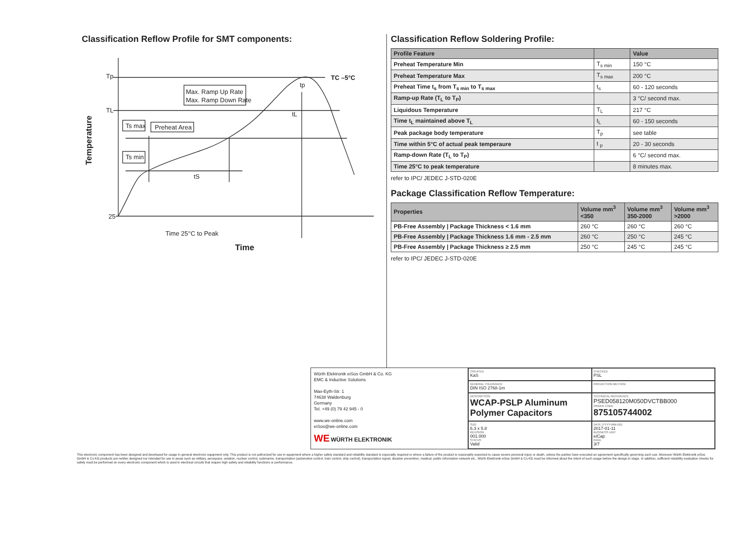Classification Reflow Profile for SMT components:
Tp
TL
25
Max. Ramp Up Rate
Max. Ramp Down Rate
Preheat Area
Ts max
Ts min
tS
tL
tp
TC –5°C
Time 25°C to Peak
Time
Temperature
Classification Reflow Soldering Profile:
| Profile Feature | | Value |
| --- | --- | --- |
| Preheat Temperature Min | T<sub>s min</sub> | 150 °C |
| Preheat Temperature Max | T<sub>s max</sub> | 200 °C |
| Preheat Time t<sub>s</sub> from T<sub>s min</sub> to T<sub>s max</sub> | t<sub>s</sub> | 60 - 120 seconds |
| Ramp-up Rate (T<sub>L</sub> to T<sub>P</sub>) | | 3 °C/ second max. |
| Liquidous Temperature | T<sub>L</sub> | 217 °C |
| Time t<sub>L</sub> maintained above T<sub>L</sub> | t<sub>L</sub> | 60 - 150 seconds |
| Peak package body temperature | T<sub>p</sub> | see table |
| Time within 5°C of actual peak temperaure | t <sub>p</sub> | 20 - 30 seconds |
| Ramp-down Rate (T<sub>L</sub> to T<sub>P</sub>) | | 6 °C/ second max. |
| Time 25°C to peak temperature | | 8 minutes max. |
refer to IPC/ JEDEC J-STD-020E
Package Classification Reflow Temperature:
| Properties | Volume mm<sup>3</sup> <350 | Volume mm<sup>3</sup> 350-2000 | Volume mm<sup>3</sup> >2000 |
| --- | --- | --- | --- |
| PB-Free Assembly / Package Thickness < 1.6 mm | 260 °C | 260 °C | 260 °C |
| PB-Free Assembly / Package Thickness 1.6 mm - 2.5 mm | 260 °C | 250 °C | 245 °C |
| PB-Free Assembly / Package Thickness ≥ 2.5 mm | 250 °C | 245 °C | 245 °C |
refer to IPC/ JEDEC J-STD-020E
Würth Elektronik eiSos GmbH & Co. KG
EMC & Inductive Solutions
Max-Eyth-Str. 1
74638 Waldenburg
Germany
Tel. +49 (0) 79 42 945 - 0
www.we-online.com
eiSos@we-online.com
WE WÜRTH ELEKTRONIK
CREATED
KaS
CHECKED
PSL
GENERAL TOLERANCE
DIN ISO 2768-1m
PROJECTION METHOD
DESCRIPTION
WCAP-PSLP Aluminum Polymer Capacitors
TECHNICAL REFERENCE
PSED058120M050DVCTBB000
ORDER CODE
875105744002
SIZE
6.3 x 5.8
REVISION
001.000
STATUS
Valid
DATE (YYYY-MM-DD)
2017-01-11
BUSINESS UNIT
eiCap
PAGE
3/7
This electronic component has been designed and developed for usage in general electronic equipment only. This product is not authorized for use in equipment where a higher safety standard and reliability standard is especially required or where a failure of the product is reasonably expected to cause severe personal injury or death, unless the parties have executed an agreement specifically governing such use. Moreover Würth Elektronik eiSos GmbH & Co KG products are neither designed nor intended for use in areas such as military, aerospace, aviation, nuclear control, submarine, transportation (automotive control, train control, ship control), transportation signal, disaster prevention, medical, public information network etc.. Würth Elektronik eiSos GmbH & Co KG must be informed about the intent of such usage before the design-in stage. In addition, sufficient reliability evaluation checks for safety must be performed on every electronic component which is used in electrical circuits that require high safety and reliability functions or performance.